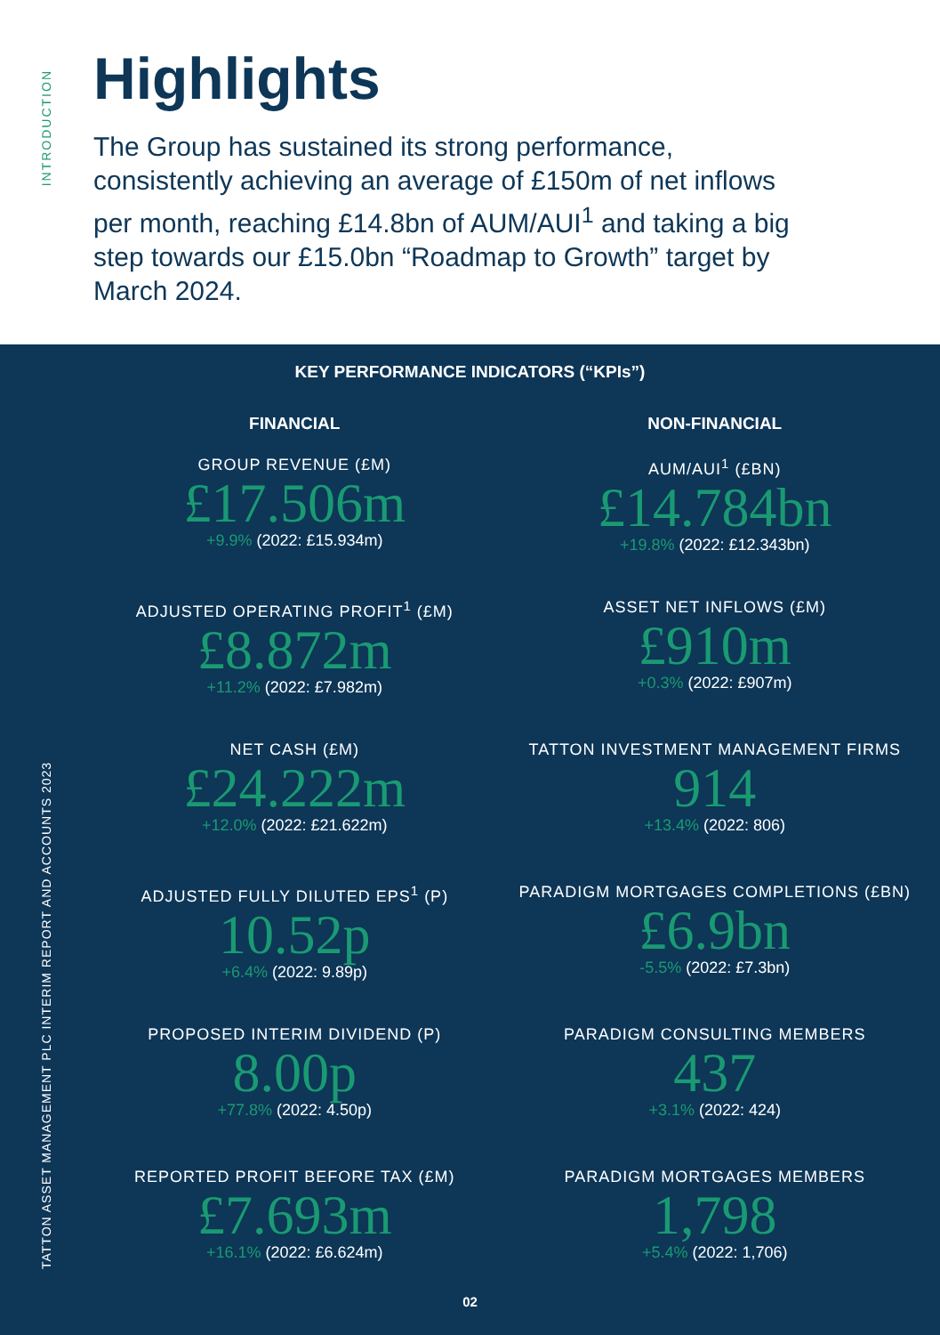INTRODUCTION
TATTON ASSET MANAGEMENT PLC INTERIM REPORT AND ACCOUNTS 2023
Highlights
The Group has sustained its strong performance, consistently achieving an average of £150m of net inflows per month, reaching £14.8bn of AUM/AUI<sup>1</sup> and taking a big step towards our £15.0bn “Roadmap to Growth” target by March 2024.
KEY PERFORMANCE INDICATORS (“KPIs”)
FINANCIAL
GROUP REVENUE (£M)
£17.506m
+9.9% (2022: £15.934m)
ADJUSTED OPERATING PROFIT<sup>1</sup> (£M)
£8.872m
+11.2% (2022: £7.982m)
NET CASH (£M)
£24.222m
+12.0% (2022: £21.622m)
ADJUSTED FULLY DILUTED EPS<sup>1</sup> (P)
10.52p
+6.4% (2022: 9.89p)
PROPOSED INTERIM DIVIDEND (P)
8.00p
+77.8% (2022: 4.50p)
REPORTED PROFIT BEFORE TAX (£M)
£7.693m
+16.1% (2022: £6.624m)
NON-FINANCIAL
AUM/AUI<sup>1</sup> (£BN)
£14.784bn
+19.8% (2022: £12.343bn)
ASSET NET INFLOWS (£M)
£910m
+0.3% (2022: £907m)
TATTON INVESTMENT MANAGEMENT FIRMS
914
+13.4% (2022: 806)
PARADIGM MORTGAGES COMPLETIONS (£BN)
£6.9bn
-5.5% (2022: £7.3bn)
PARADIGM CONSULTING MEMBERS
437
+3.1% (2022: 424)
PARADIGM MORTGAGES MEMBERS
1,798
+5.4% (2022: 1,706)
02